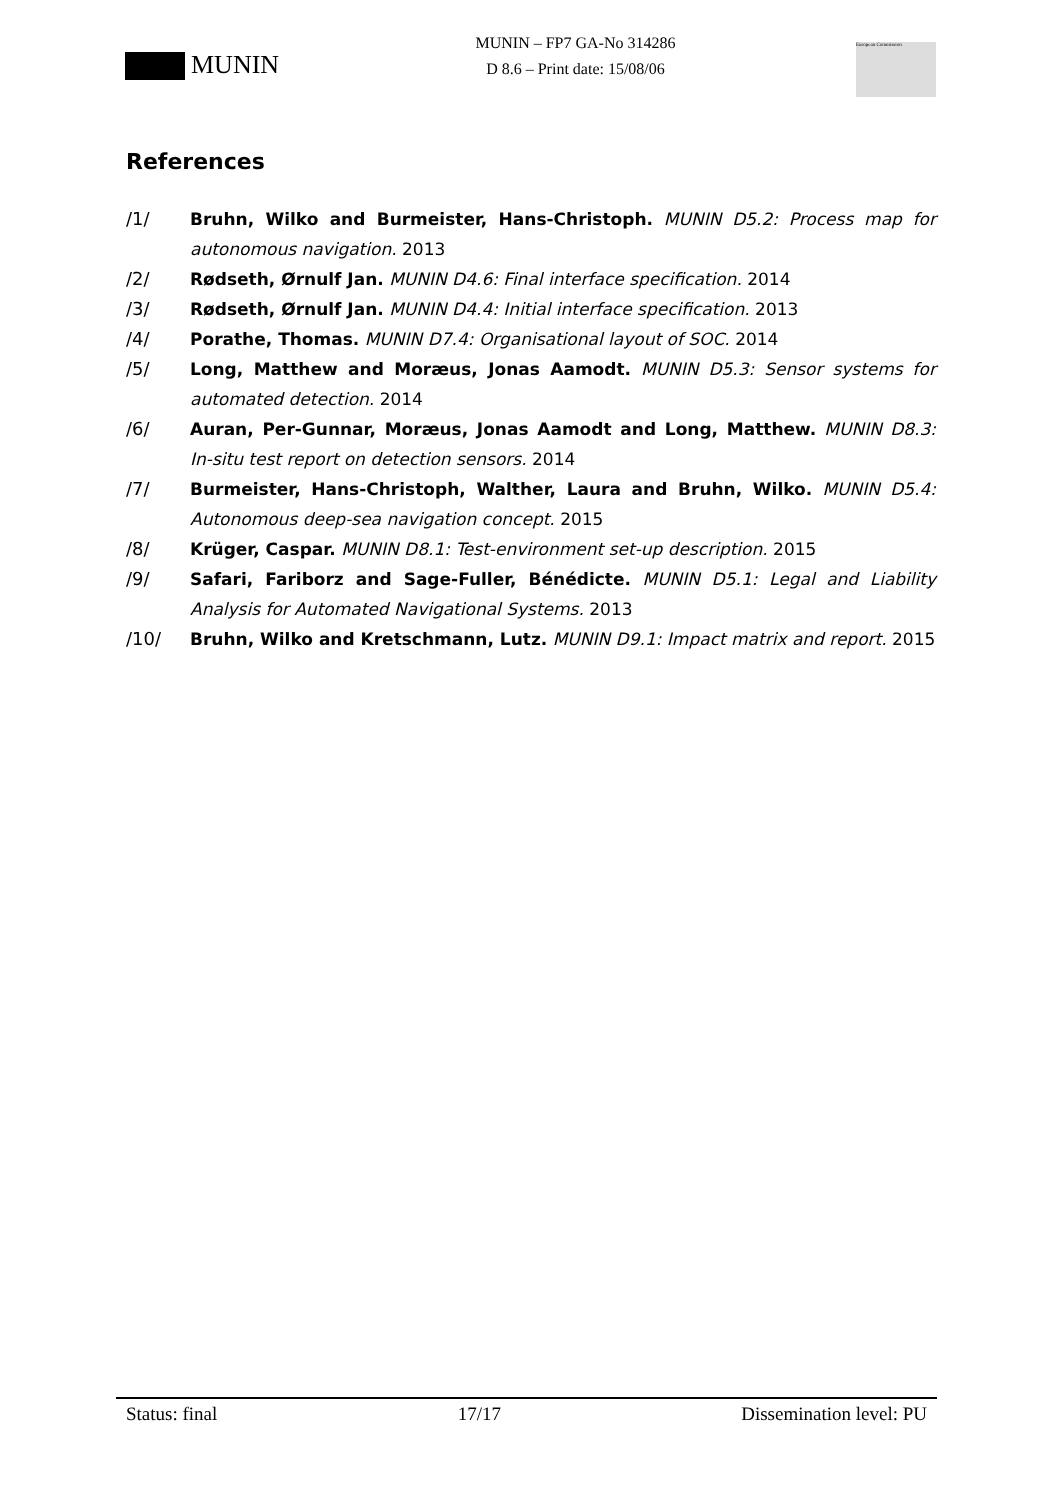MUNIN
MUNIN – FP7 GA-No 314286
D 8.6 – Print date: 15/08/06
European Commission
References
/1/ Bruhn, Wilko and Burmeister, Hans-Christoph. MUNIN D5.2: Process map for autonomous navigation. 2013
/2/ Rødseth, Ørnulf Jan. MUNIN D4.6: Final interface specification. 2014
/3/ Rødseth, Ørnulf Jan. MUNIN D4.4: Initial interface specification. 2013
/4/ Porathe, Thomas. MUNIN D7.4: Organisational layout of SOC. 2014
/5/ Long, Matthew and Moræus, Jonas Aamodt. MUNIN D5.3: Sensor systems for automated detection. 2014
/6/ Auran, Per-Gunnar, Moræus, Jonas Aamodt and Long, Matthew. MUNIN D8.3: In-situ test report on detection sensors. 2014
/7/ Burmeister, Hans-Christoph, Walther, Laura and Bruhn, Wilko. MUNIN D5.4: Autonomous deep-sea navigation concept. 2015
/8/ Krüger, Caspar. MUNIN D8.1: Test-environment set-up description. 2015
/9/ Safari, Fariborz and Sage-Fuller, Bénédicte. MUNIN D5.1: Legal and Liability Analysis for Automated Navigational Systems. 2013
/10/ Bruhn, Wilko and Kretschmann, Lutz. MUNIN D9.1: Impact matrix and report. 2015
Status: final 17/17 Dissemination level: PU